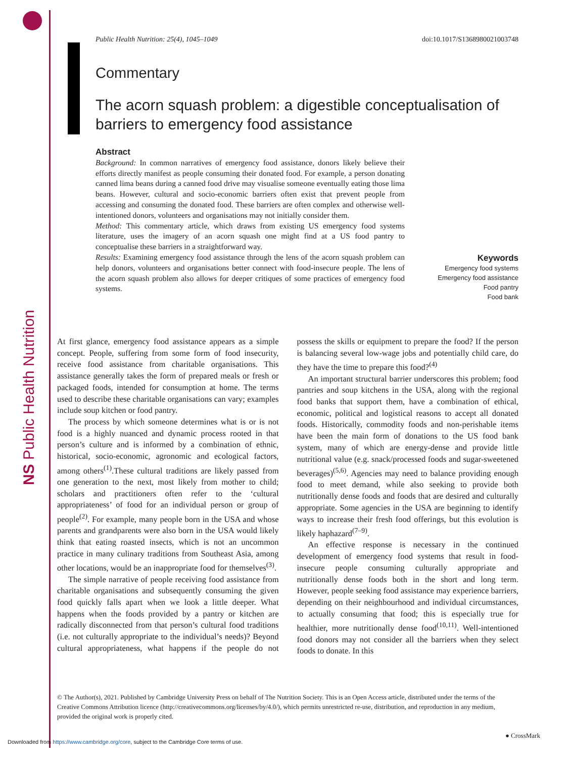NS Public Health Nutrition
Public Health Nutrition: 25(4), 1045–1049 doi:10.1017/S1368980021003748
Commentary
The acorn squash problem: a digestible conceptualisation of barriers to emergency food assistance
Abstract
Background: In common narratives of emergency food assistance, donors likely believe their efforts directly manifest as people consuming their donated food. For example, a person donating canned lima beans during a canned food drive may visualise someone eventually eating those lima beans. However, cultural and socio-economic barriers often exist that prevent people from accessing and consuming the donated food. These barriers are often complex and otherwise well-intentioned donors, volunteers and organisations may not initially consider them.
Method: This commentary article, which draws from existing US emergency food systems literature, uses the imagery of an acorn squash one might find at a US food pantry to conceptualise these barriers in a straightforward way.
Results: Examining emergency food assistance through the lens of the acorn squash problem can help donors, volunteers and organisations better connect with food-insecure people. The lens of the acorn squash problem also allows for deeper critiques of some practices of emergency food systems.
Keywords
Emergency food systems
Emergency food assistance
Food pantry
Food bank
At first glance, emergency food assistance appears as a simple concept. People, suffering from some form of food insecurity, receive food assistance from charitable organisations. This assistance generally takes the form of prepared meals or fresh or packaged foods, intended for consumption at home. The terms used to describe these charitable organisations can vary; examples include soup kitchen or food pantry.
The process by which someone determines what is or is not food is a highly nuanced and dynamic process rooted in that person’s culture and is informed by a combination of ethnic, historical, socio-economic, agronomic and ecological factors, among others<sup>(1)</sup>.These cultural traditions are likely passed from one generation to the next, most likely from mother to child; scholars and practitioners often refer to the ‘cultural appropriateness’ of food for an individual person or group of people<sup>(2)</sup>. For example, many people born in the USA and whose parents and grandparents were also born in the USA would likely think that eating roasted insects, which is not an uncommon practice in many culinary traditions from Southeast Asia, among other locations, would be an inappropriate food for themselves<sup>(3)</sup>.
The simple narrative of people receiving food assistance from charitable organisations and subsequently consuming the given food quickly falls apart when we look a little deeper. What happens when the foods provided by a pantry or kitchen are radically disconnected from that person’s cultural food traditions (i.e. not culturally appropriate to the individual’s needs)? Beyond cultural appropriateness, what happens if the people do not possess the skills or equipment to prepare the food? If the person is balancing several low-wage jobs and potentially child care, do they have the time to prepare this food?<sup>(4)</sup>
An important structural barrier underscores this problem; food pantries and soup kitchens in the USA, along with the regional food banks that support them, have a combination of ethical, economic, political and logistical reasons to accept all donated foods. Historically, commodity foods and non-perishable items have been the main form of donations to the US food bank system, many of which are energy-dense and provide little nutritional value (e.g. snack/processed foods and sugar-sweetened beverages)<sup>(5,6)</sup>. Agencies may need to balance providing enough food to meet demand, while also seeking to provide both nutritionally dense foods and foods that are desired and culturally appropriate. Some agencies in the USA are beginning to identify ways to increase their fresh food offerings, but this evolution is likely haphazard<sup>(7–9)</sup>.
An effective response is necessary in the continued development of emergency food systems that result in food-insecure people consuming culturally appropriate and nutritionally dense foods both in the short and long term. However, people seeking food assistance may experience barriers, depending on their neighbourhood and individual circumstances, to actually consuming that food; this is especially true for healthier, more nutritionally dense food<sup>(10,11)</sup>. Well-intentioned food donors may not consider all the barriers when they select foods to donate. In this
© The Author(s), 2021. Published by Cambridge University Press on behalf of The Nutrition Society. This is an Open Access article, distributed under the terms of the Creative Commons Attribution licence (http://creativecommons.org/licenses/by/4.0/), which permits unrestricted re-use, distribution, and reproduction in any medium, provided the original work is properly cited.
Downloaded from https://www.cambridge.org/core, subject to the Cambridge Core terms of use.
● CrossMark